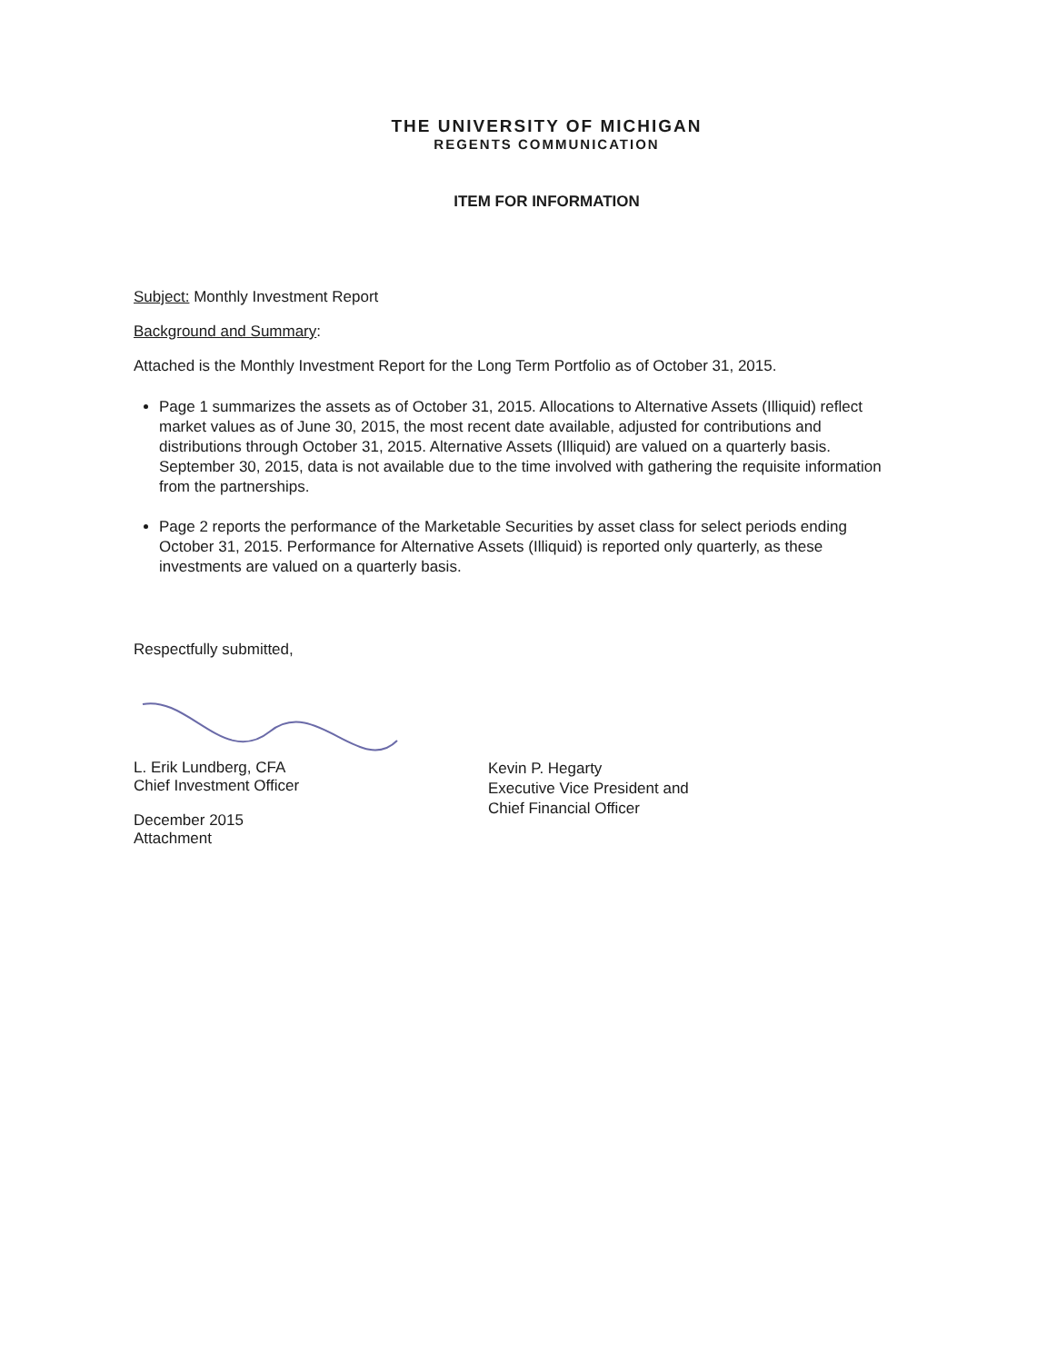THE UNIVERSITY OF MICHIGAN
REGENTS COMMUNICATION
ITEM FOR INFORMATION
Subject: Monthly Investment Report
Background and Summary:
Attached is the Monthly Investment Report for the Long Term Portfolio as of October 31, 2015.
Page 1 summarizes the assets as of October 31, 2015. Allocations to Alternative Assets (Illiquid) reflect market values as of June 30, 2015, the most recent date available, adjusted for contributions and distributions through October 31, 2015. Alternative Assets (Illiquid) are valued on a quarterly basis. September 30, 2015, data is not available due to the time involved with gathering the requisite information from the partnerships.
Page 2 reports the performance of the Marketable Securities by asset class for select periods ending October 31, 2015. Performance for Alternative Assets (Illiquid) is reported only quarterly, as these investments are valued on a quarterly basis.
Respectfully submitted,
L. Erik Lundberg, CFA
Chief Investment Officer
December 2015
Attachment
Kevin P. Hegarty
Executive Vice President and
Chief Financial Officer